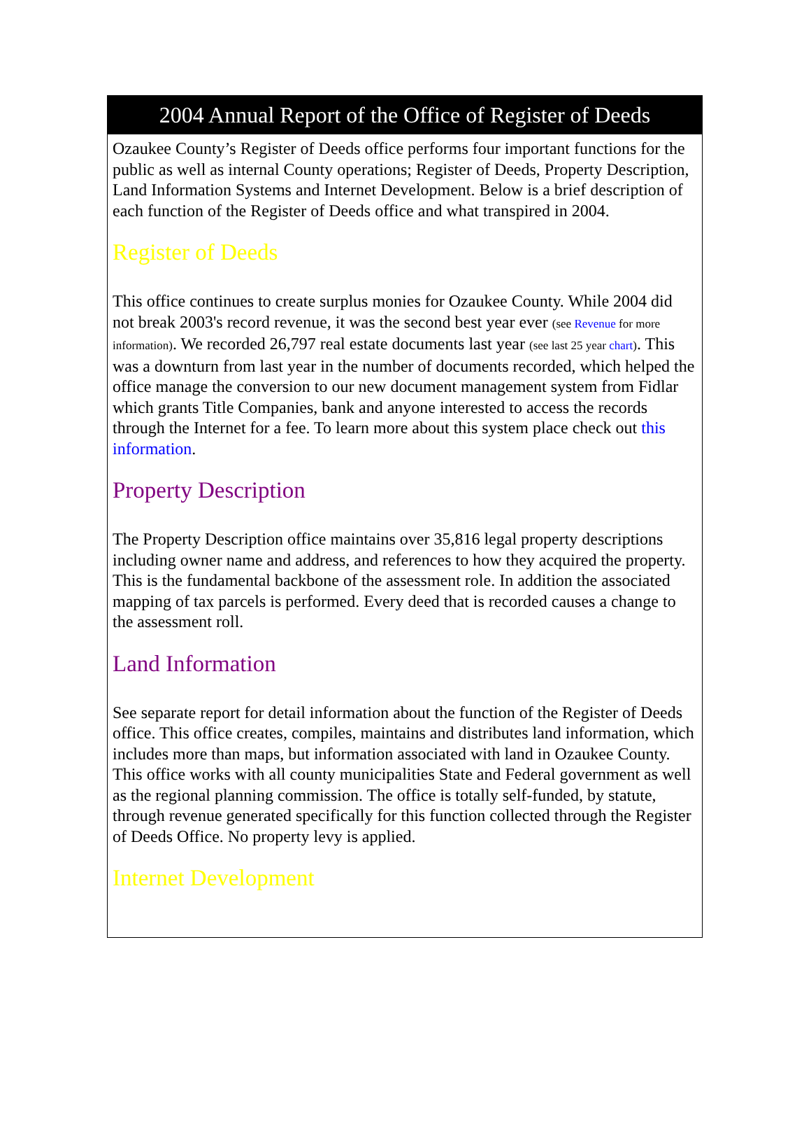2004 Annual Report of the Office of Register of Deeds
Ozaukee County’s Register of Deeds office performs four important functions for the public as well as internal County operations; Register of Deeds, Property Description, Land Information Systems and Internet Development. Below is a brief description of each function of the Register of Deeds office and what transpired in 2004.
Register of Deeds
This office continues to create surplus monies for Ozaukee County. While 2004 did not break 2003's record revenue, it was the second best year ever (see Revenue for more information). We recorded 26,797 real estate documents last year (see last 25 year chart). This was a downturn from last year in the number of documents recorded, which helped the office manage the conversion to our new document management system from Fidlar which grants Title Companies, bank and anyone interested to access the records through the Internet for a fee. To learn more about this system place check out this information.
Property Description
The Property Description office maintains over 35,816 legal property descriptions including owner name and address, and references to how they acquired the property. This is the fundamental backbone of the assessment role. In addition the associated mapping of tax parcels is performed. Every deed that is recorded causes a change to the assessment roll.
Land Information
See separate report for detail information about the function of the Register of Deeds office. This office creates, compiles, maintains and distributes land information, which includes more than maps, but information associated with land in Ozaukee County. This office works with all county municipalities State and Federal government as well as the regional planning commission. The office is totally self-funded, by statute, through revenue generated specifically for this function collected through the Register of Deeds Office. No property levy is applied.
Internet Development